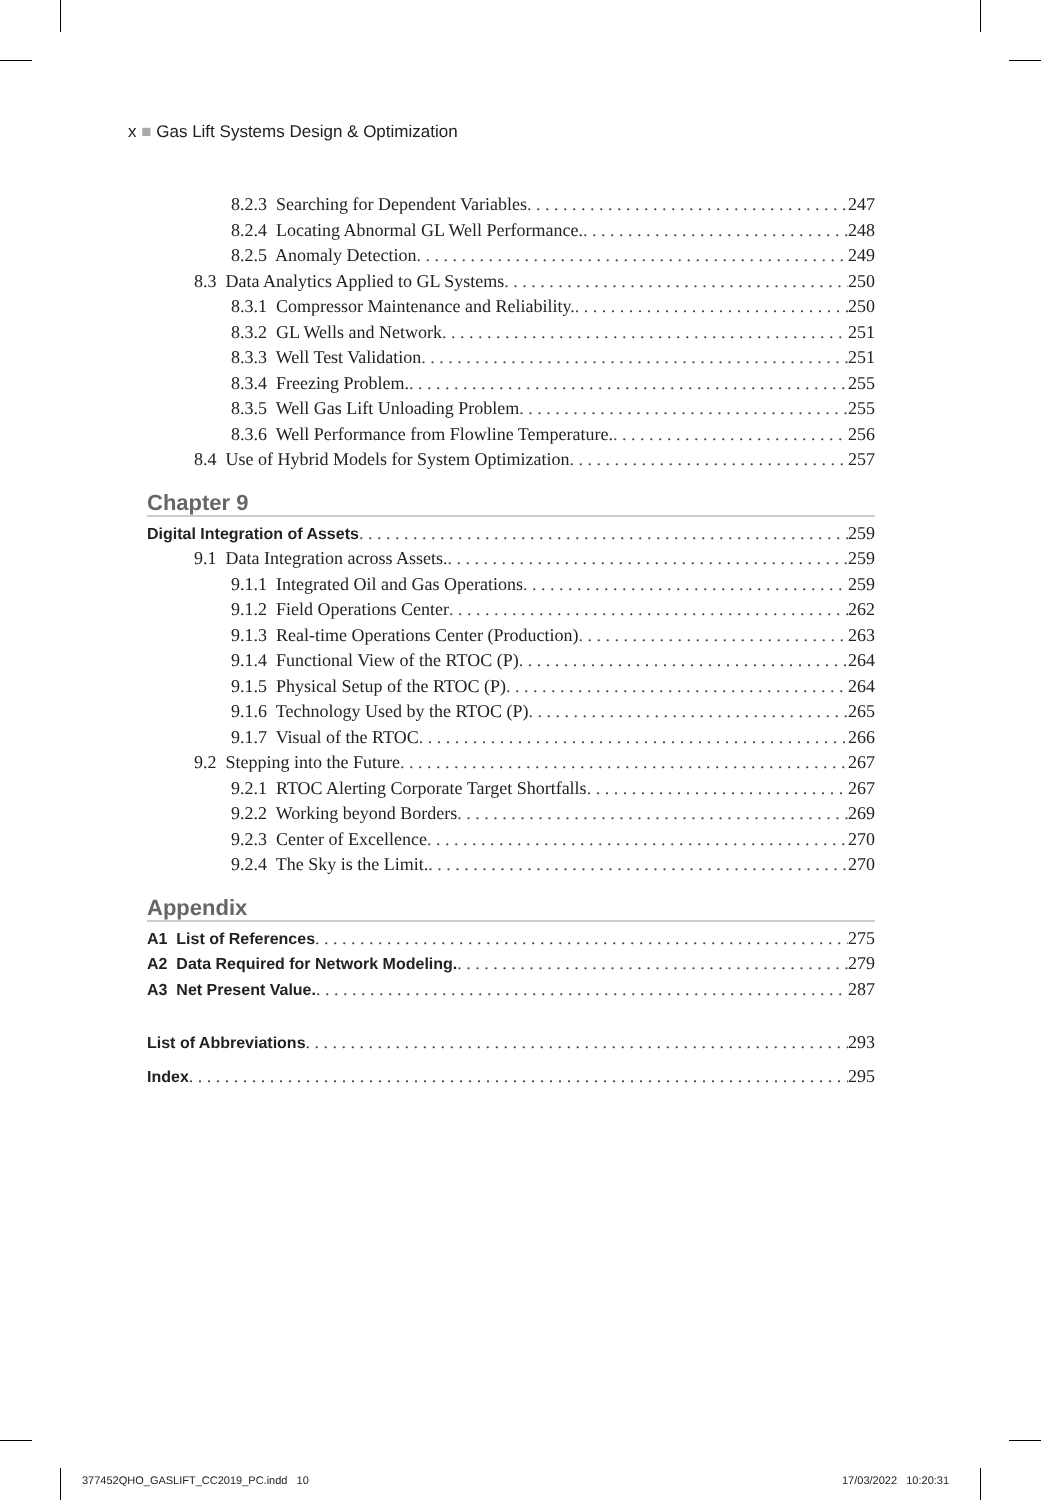x ■ Gas Lift Systems Design & Optimization
8.2.3 Searching for Dependent Variables 247
8.2.4 Locating Abnormal GL Well Performance. 248
8.2.5 Anomaly Detection 249
8.3 Data Analytics Applied to GL Systems 250
8.3.1 Compressor Maintenance and Reliability. 250
8.3.2 GL Wells and Network 251
8.3.3 Well Test Validation 251
8.3.4 Freezing Problem. 255
8.3.5 Well Gas Lift Unloading Problem 255
8.3.6 Well Performance from Flowline Temperature. 256
8.4 Use of Hybrid Models for System Optimization 257
Chapter 9
Digital Integration of Assets 259
9.1 Data Integration across Assets. 259
9.1.1 Integrated Oil and Gas Operations 259
9.1.2 Field Operations Center 262
9.1.3 Real-time Operations Center (Production) 263
9.1.4 Functional View of the RTOC (P) 264
9.1.5 Physical Setup of the RTOC (P) 264
9.1.6 Technology Used by the RTOC (P) 265
9.1.7 Visual of the RTOC 266
9.2 Stepping into the Future 267
9.2.1 RTOC Alerting Corporate Target Shortfalls 267
9.2.2 Working beyond Borders 269
9.2.3 Center of Excellence 270
9.2.4 The Sky is the Limit. 270
Appendix
A1 List of References 275
A2 Data Required for Network Modeling. 279
A3 Net Present Value. 287
List of Abbreviations 293
Index 295
377452QHO_GASLIFT_CC2019_PC.indd 10
17/03/2022 10:20:31